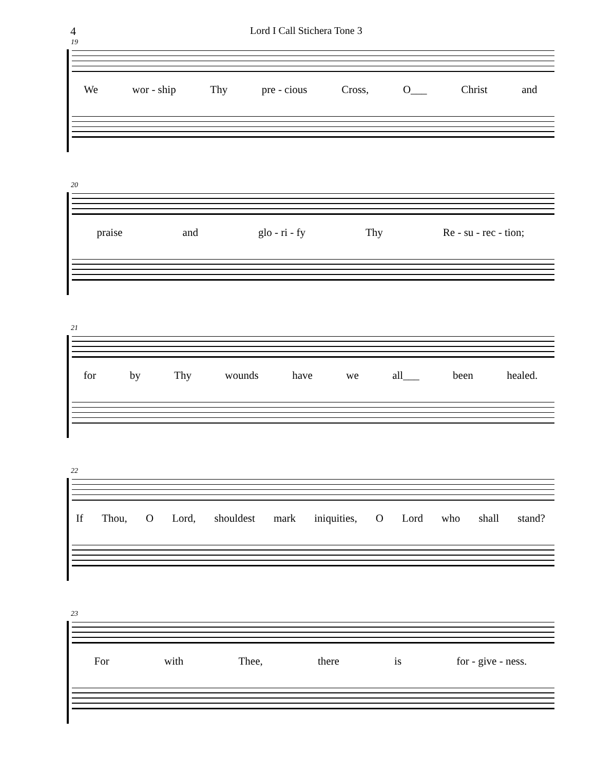4 Lord I Call Stichera Tone 3
19
We wor - ship Thy pre - cious Cross, O___ Christ and
20
praise and glo - ri - fy Thy Re - su - rec - tion;
21
for by Thy wounds have we all___ been healed.
22
If Thou, O Lord, shouldest mark iniquities, O Lord who shall stand?
23
For with Thee, there is for - give - ness.